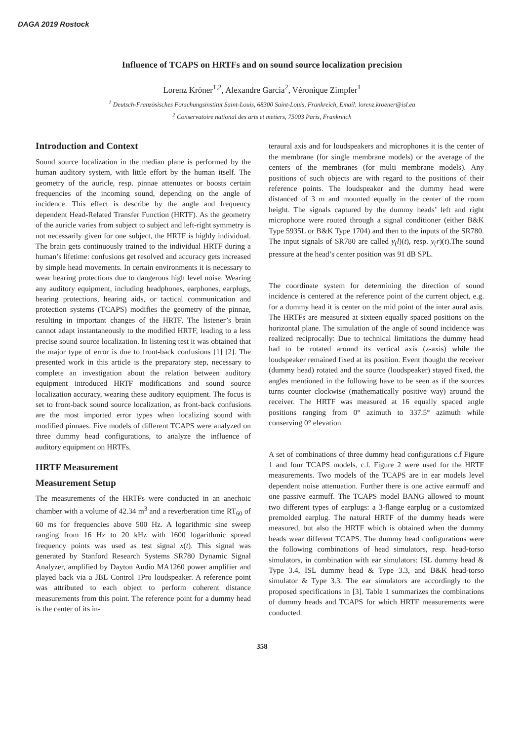DAGA 2019 Rostock
Influence of TCAPS on HRTFs and on sound source localization precision
Lorenz Kröner<sup>1,2</sup>, Alexandre Garcia<sup>2</sup>, Véronique Zimpfer<sup>1</sup>
<sup>1</sup> Deutsch-Französisches Forschungsinstitut Saint-Louis, 68300 Saint-Louis, Frankreich, Email: lorenz.kroener@isl.eu
<sup>2</sup> Conservatoire national des arts et metiers, 75003 Paris, Frankreich
Introduction and Context
Sound source localization in the median plane is performed by the human auditory system, with little effort by the human itself. The geometry of the auricle, resp. pinnae attenuates or boosts certain frequencies of the incoming sound, depending on the angle of incidence. This effect is describe by the angle and frequency dependent Head-Related Transfer Function (HRTF). As the geometry of the auricle varies from subject to subject and left-right symmetry is not necessarily given for one subject, the HRTF is highly individual. The brain gets continuously trained to the individual HRTF during a human’s lifetime: confusions get resolved and accuracy gets increased by simple head movements. In certain environments it is necessary to wear hearing protections due to dangerous high level noise. Wearing any auditory equipment, including headphones, earphones, earplugs, hearing protections, hearing aids, or tactical communication and protection systems (TCAPS) modifies the geometry of the pinnae, resulting in important changes of the HRTF. The listener’s brain cannot adapt instantaneously to the modified HRTF, leading to a less precise sound source localization. In listening test it was obtained that the major type of error is due to front-back confusions [1] [2]. The presented work in this article is the preparatory step, necessary to complete an investigation about the relation between auditory equipment introduced HRTF modifications and sound source localization accuracy, wearing these auditory equipment. The focus is set to front-back sound source localization, as front-back confusions are the most imported error types when localizing sound with modified pinnaes. Five models of different TCAPS were analyzed on three dummy head configurations, to analyze the influence of auditory equipment on HRTFs.
HRTF Measurement
Measurement Setup
The measurements of the HRTFs were conducted in an anechoic chamber with a volume of 42.34 m<sup>3</sup> and a reverberation time RT<sub>60</sub> of 60 ms for frequencies above 500 Hz. A logarithmic sine sweep ranging from 16 Hz to 20 kHz with 1600 logarithmic spread frequency points was used as test signal x(t). This signal was generated by Stanford Research Systems SR780 Dynamic Signal Analyzer, amplified by Dayton Audio MA1260 power amplifier and played back via a JBL Control 1Pro loudspeaker. A reference point was attributed to each object to perform coherent distance measurements from this point. The reference point for a dummy head is the center of its in-
teraural axis and for loudspeakers and microphones it is the center of the membrane (for single membrane models) or the average of the centers of the membranes (for multi membrane models). Any positions of such objects are with regard to the positions of their reference points. The loudspeaker and the dummy head were distanced of 3 m and mounted equally in the center of the room height. The signals captured by the dummy heads’ left and right microphone were routed through a signal conditioner (either B&K Type 5935L or B&K Type 1704) and then to the inputs of the SR780. The input signals of SR780 are called y<sub>(</sub>l)(t), resp. y<sub>(</sub>r)(t).The sound pressure at the head’s center position was 91 dB SPL.
The coordinate system for determining the direction of sound incidence is centered at the reference point of the current object, e.g. for a dummy head it is center on the mid point of the inter aural axis. The HRTFs are measured at sixteen equally spaced positions on the horizontal plane. The simulation of the angle of sound incidence was realized reciprocally: Due to technical limitations the dummy head had to be rotated around its vertical axis (z-axis) while the loudspeaker remained fixed at its position. Event thought the receiver (dummy head) rotated and the source (loudspeaker) stayed fixed, the angles mentioned in the following have to be seen as if the sources turns counter clockwise (mathematically positive way) around the receiver. The HRTF was measured at 16 equally spaced angle positions ranging from 0° azimuth to 337.5° azimuth while conserving 0° elevation.
A set of combinations of three dummy head configurations c.f Figure 1 and four TCAPS models, c.f. Figure 2 were used for the HRTF measurements. Two models of the TCAPS are in ear models level dependent noise attenuation. Further there is one active earmuff and one passive earmuff. The TCAPS model BANG allowed to mount two different types of earplugs: a 3-flange earplug or a customized premolded earplug. The natural HRTF of the dummy heads were measured, but also the HRTF which is obtained when the dummy heads wear different TCAPS. The dummy head configurations were the following combinations of head simulators, resp. head-torso simulators, in combination with ear simulators: ISL dummy head & Type 3.4, ISL dummy head & Type 3.3, and B&K head-torso simulator & Type 3.3. The ear simulators are accordingly to the proposed specifications in [3]. Table 1 summarizes the combinations of dummy heads and TCAPS for which HRTF measurements were conducted.
358